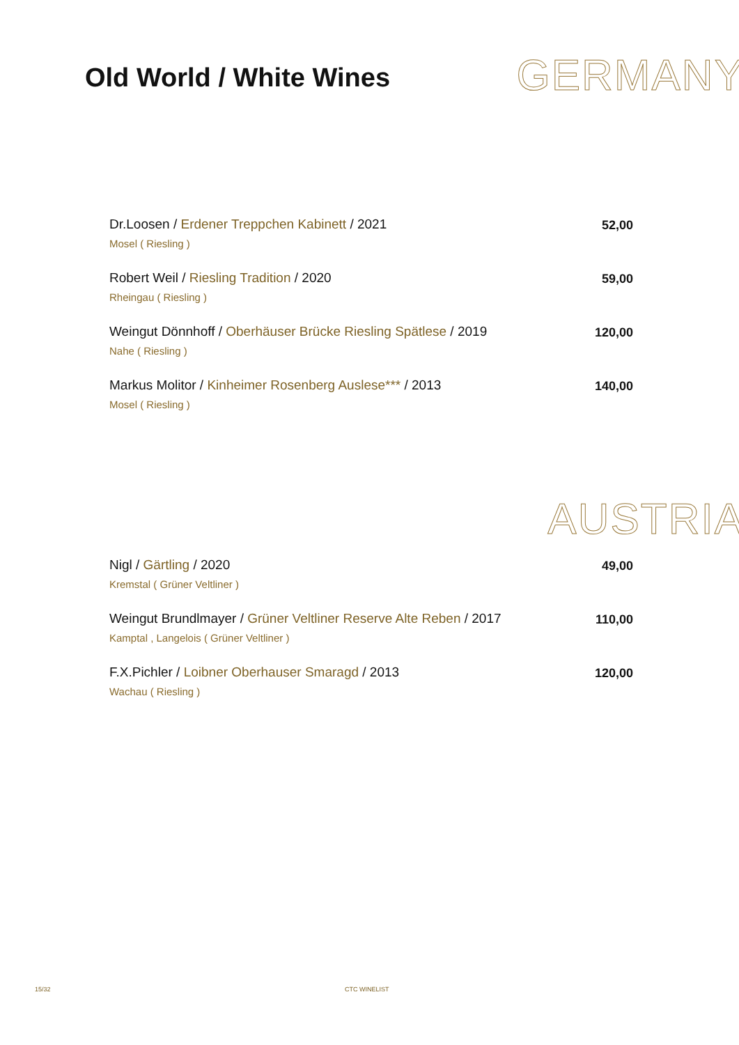Old World / White Wines
GERMANY
Dr.Loosen / Erdener Treppchen Kabinett / 2021
Mosel ( Riesling )
52,00
Robert Weil / Riesling Tradition / 2020
Rheingau ( Riesling )
59,00
Weingut Dönnhoff / Oberhäuser Brücke Riesling Spätlese / 2019
Nahe ( Riesling )
120,00
Markus Molitor / Kinheimer Rosenberg Auslese*** / 2013
Mosel ( Riesling )
140,00
AUSTRIA
Nigl / Gärtling / 2020
Kremstal ( Grüner Veltliner )
49,00
Weingut Brundlmayer / Grüner Veltliner Reserve Alte Reben / 2017
Kamptal , Langelois ( Grüner Veltliner )
110,00
F.X.Pichler / Loibner Oberhauser Smaragd / 2013
Wachau ( Riesling )
120,00
15/32 CTC WINELIST